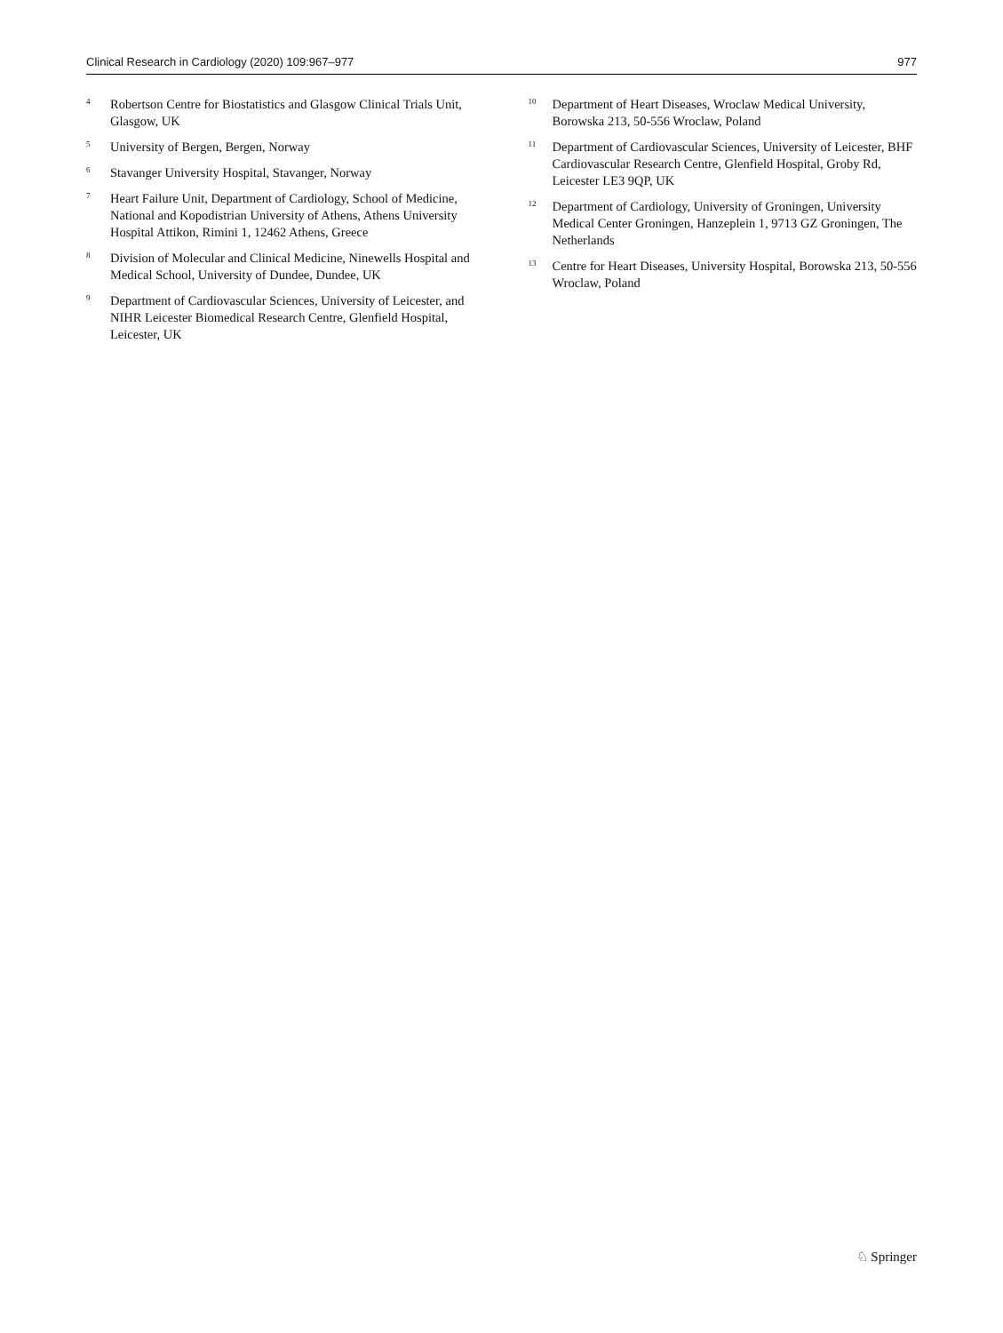Clinical Research in Cardiology (2020) 109:967–977 977
<sup>4</sup> Robertson Centre for Biostatistics and Glasgow Clinical Trials Unit, Glasgow, UK
<sup>5</sup> University of Bergen, Bergen, Norway
<sup>6</sup> Stavanger University Hospital, Stavanger, Norway
<sup>7</sup> Heart Failure Unit, Department of Cardiology, School of Medicine, National and Kopodistrian University of Athens, Athens University Hospital Attikon, Rimini 1, 12462 Athens, Greece
<sup>8</sup> Division of Molecular and Clinical Medicine, Ninewells Hospital and Medical School, University of Dundee, Dundee, UK
<sup>9</sup> Department of Cardiovascular Sciences, University of Leicester, and NIHR Leicester Biomedical Research Centre, Glenfield Hospital, Leicester, UK
<sup>10</sup> Department of Heart Diseases, Wroclaw Medical University, Borowska 213, 50-556 Wroclaw, Poland
<sup>11</sup> Department of Cardiovascular Sciences, University of Leicester, BHF Cardiovascular Research Centre, Glenfield Hospital, Groby Rd, Leicester LE3 9QP, UK
<sup>12</sup> Department of Cardiology, University of Groningen, University Medical Center Groningen, Hanzeplein 1, 9713 GZ Groningen, The Netherlands
<sup>13</sup> Centre for Heart Diseases, University Hospital, Borowska 213, 50-556 Wroclaw, Poland
♘ Springer